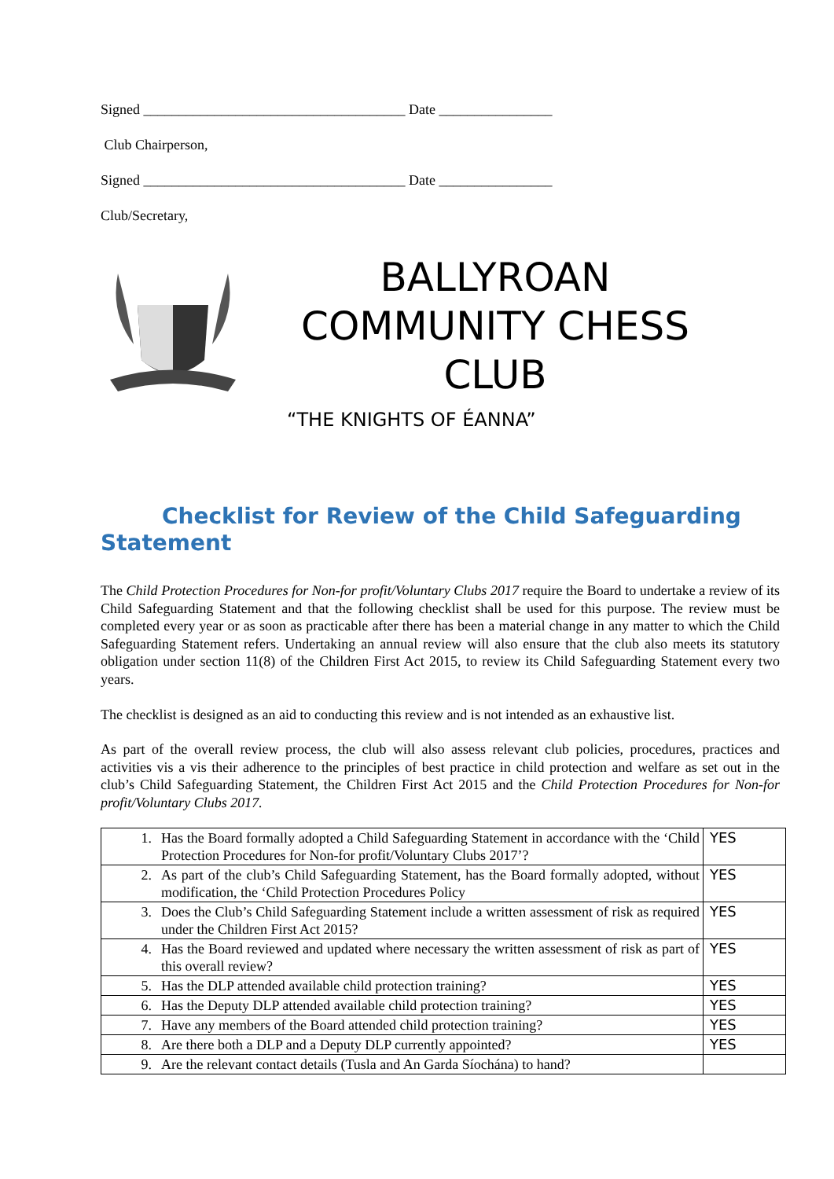Signed _____________________________________ Date ________________
Club Chairperson,
Signed _____________________________________ Date ________________
Club/Secretary,
BALLYROAN
COMMUNITY CHESS
CLUB
“THE KNIGHTS OF ÉANNA”
Checklist for Review of the Child Safeguarding Statement
The Child Protection Procedures for Non-for profit/Voluntary Clubs 2017 require the Board to undertake a review of its Child Safeguarding Statement and that the following checklist shall be used for this purpose. The review must be completed every year or as soon as practicable after there has been a material change in any matter to which the Child Safeguarding Statement refers. Undertaking an annual review will also ensure that the club also meets its statutory obligation under section 11(8) of the Children First Act 2015, to review its Child Safeguarding Statement every two years.
The checklist is designed as an aid to conducting this review and is not intended as an exhaustive list.
As part of the overall review process, the club will also assess relevant club policies, procedures, practices and activities vis a vis their adherence to the principles of best practice in child protection and welfare as set out in the club’s Child Safeguarding Statement, the Children First Act 2015 and the Child Protection Procedures for Non-for profit/Voluntary Clubs 2017.
| 1. | Has the Board formally adopted a Child Safeguarding Statement in accordance with the ‘Child Protection Procedures for Non-for profit/Voluntary Clubs 2017’? | YES |
| 2. | As part of the club’s Child Safeguarding Statement, has the Board formally adopted, without modification, the ‘Child Protection Procedures Policy | YES |
| 3. | Does the Club’s Child Safeguarding Statement include a written assessment of risk as required under the Children First Act 2015? | YES |
| 4. | Has the Board reviewed and updated where necessary the written assessment of risk as part of this overall review? | YES |
| 5. | Has the DLP attended available child protection training? | YES |
| 6. | Has the Deputy DLP attended available child protection training? | YES |
| 7. | Have any members of the Board attended child protection training? | YES |
| 8. | Are there both a DLP and a Deputy DLP currently appointed? | YES |
| 9. | Are the relevant contact details (Tusla and An Garda Síochána) to hand? | |